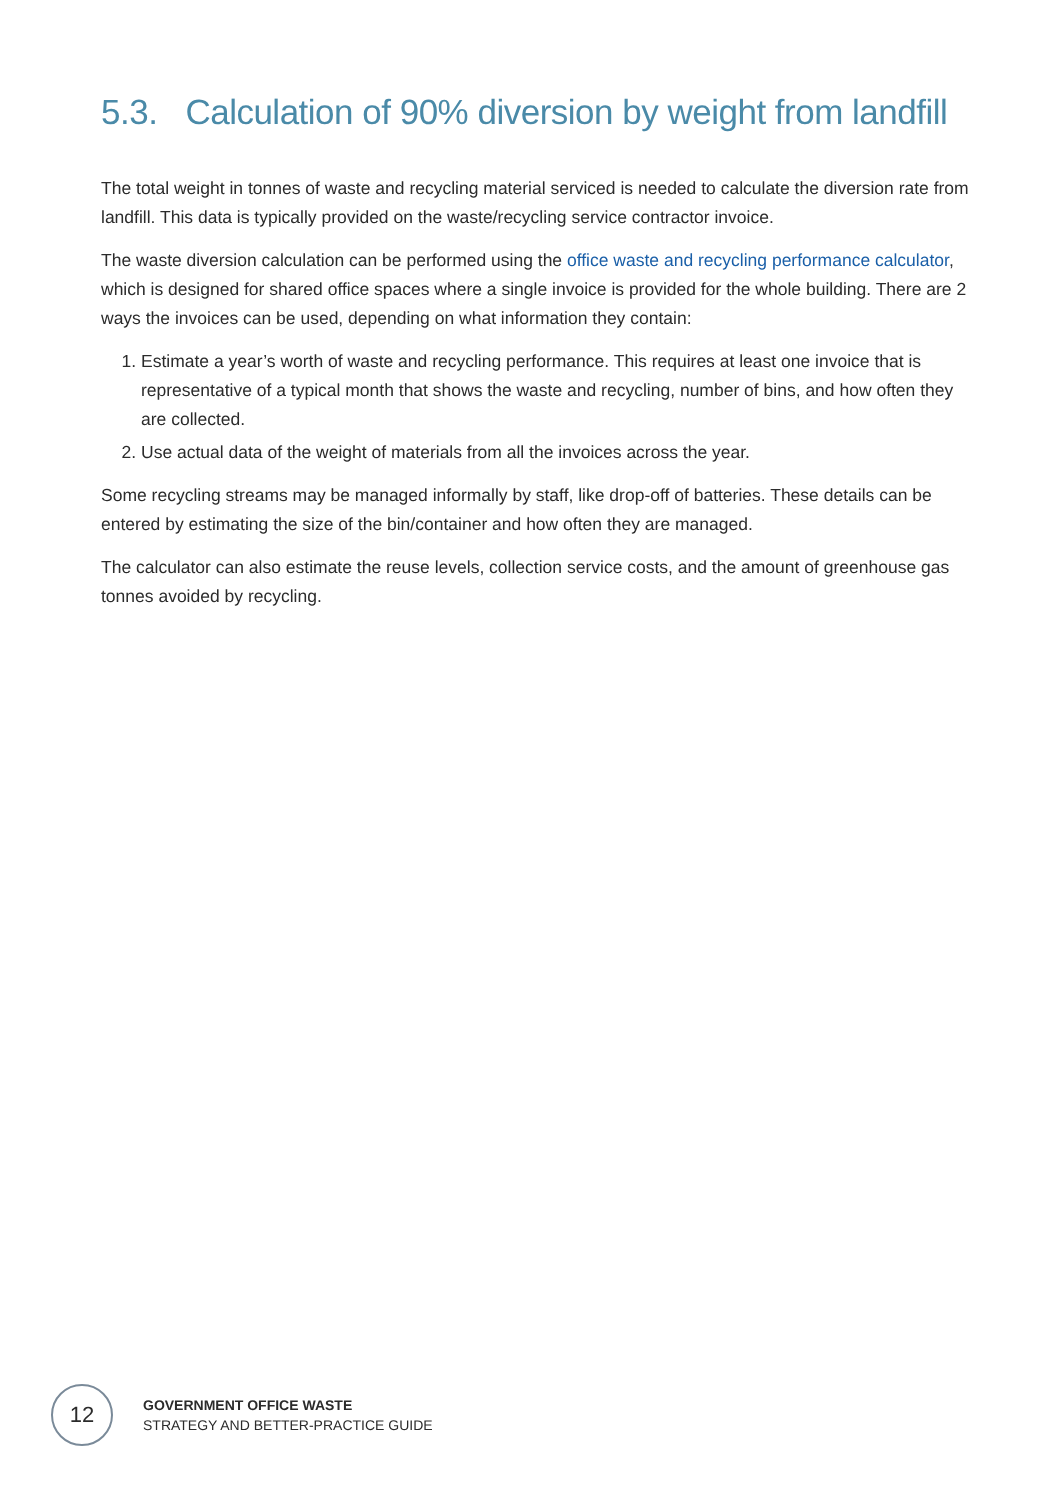5.3. Calculation of 90% diversion by weight from landfill
The total weight in tonnes of waste and recycling material serviced is needed to calculate the diversion rate from landfill. This data is typically provided on the waste/recycling service contractor invoice.
The waste diversion calculation can be performed using the office waste and recycling performance calculator, which is designed for shared office spaces where a single invoice is provided for the whole building. There are 2 ways the invoices can be used, depending on what information they contain:
1. Estimate a year’s worth of waste and recycling performance. This requires at least one invoice that is representative of a typical month that shows the waste and recycling, number of bins, and how often they are collected.
2. Use actual data of the weight of materials from all the invoices across the year.
Some recycling streams may be managed informally by staff, like drop-off of batteries. These details can be entered by estimating the size of the bin/container and how often they are managed.
The calculator can also estimate the reuse levels, collection service costs, and the amount of greenhouse gas tonnes avoided by recycling.
12
GOVERNMENT OFFICE WASTE
STRATEGY AND BETTER-PRACTICE GUIDE